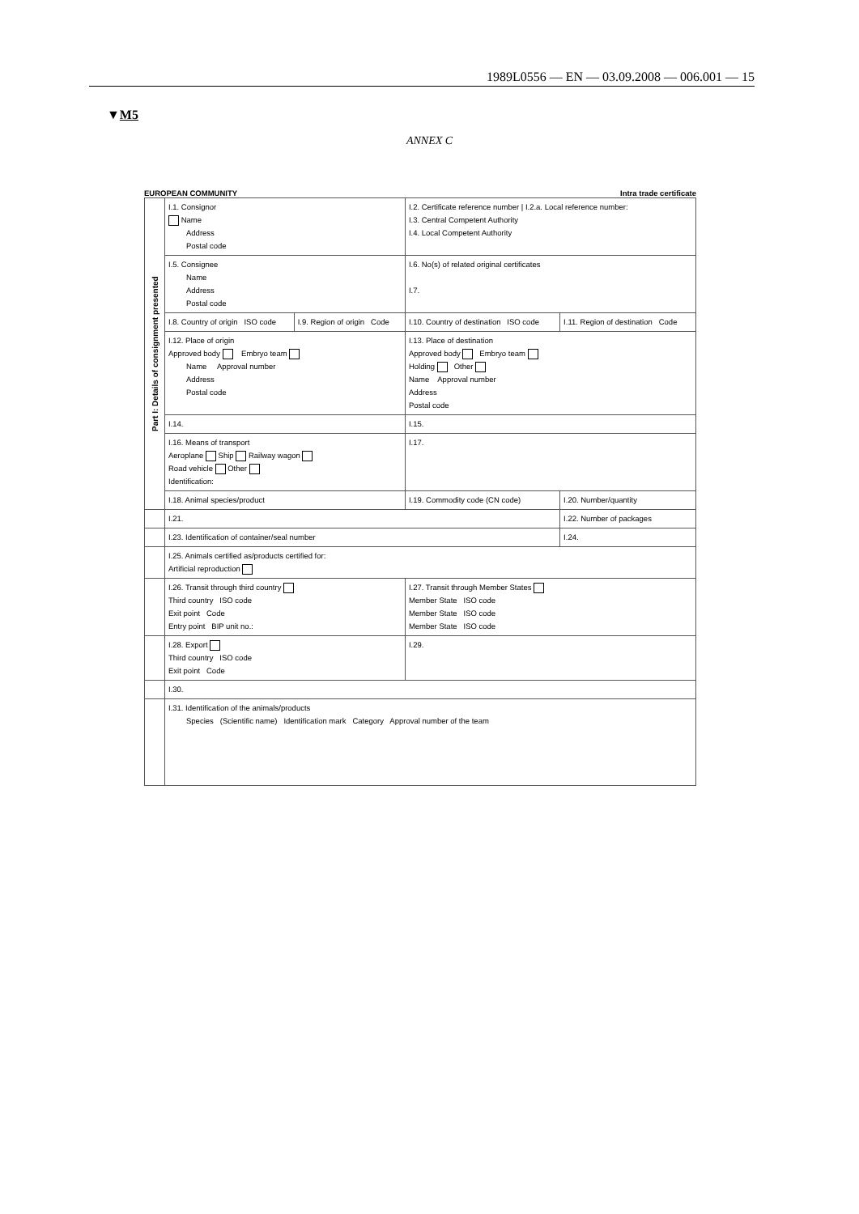1989L0556 — EN — 03.09.2008 — 006.001 — 15
▼M5
ANNEX C
EUROPEAN COMMUNITY Intra trade certificate
| Part I: Details of consignment presented | I.1. Consignor Name Address Postal code | | I.2. Certificate reference number / I.2.a. Local reference number: I.3. Central Competent Authority I.4. Local Competent Authority | |
| | I.5. Consignee Name Address Postal code | | I.6. No(s) of related original certificates I.7. | |
| | I.8. Country of origin ISO code | I.9. Region of origin Code | I.10. Country of destination ISO code | I.11. Region of destination Code |
| | I.12. Place of origin Approved body Embryo team Name Approval number Address Postal code | | I.13. Place of destination Approved body Embryo team Holding Other Name Approval number Address Postal code | |
| | I.14. | | I.15. | |
| | I.16. Means of transport Aeroplane Ship Railway wagon Road vehicle Other Identification: | | I.17. | |
| | I.18. Animal species/product | | I.19. Commodity code (CN code) | I.20. Number/quantity |
| | I.21. | | | I.22. Number of packages |
| | I.23. Identification of container/seal number | | | I.24. |
| | I.25. Animals certified as/products certified for: Artificial reproduction | | | |
| | I.26. Transit through third country Third country ISO code Exit point Code Entry point BIP unit no.: | | I.27. Transit through Member States Member State ISO code Member State ISO code Member State ISO code | |
| | I.28. Export Third country ISO code Exit point Code | | I.29. | |
| | I.30. | | | |
| | I.31. Identification of the animals/products Species (Scientific name) Identification mark Category Approval number of the team | | | |